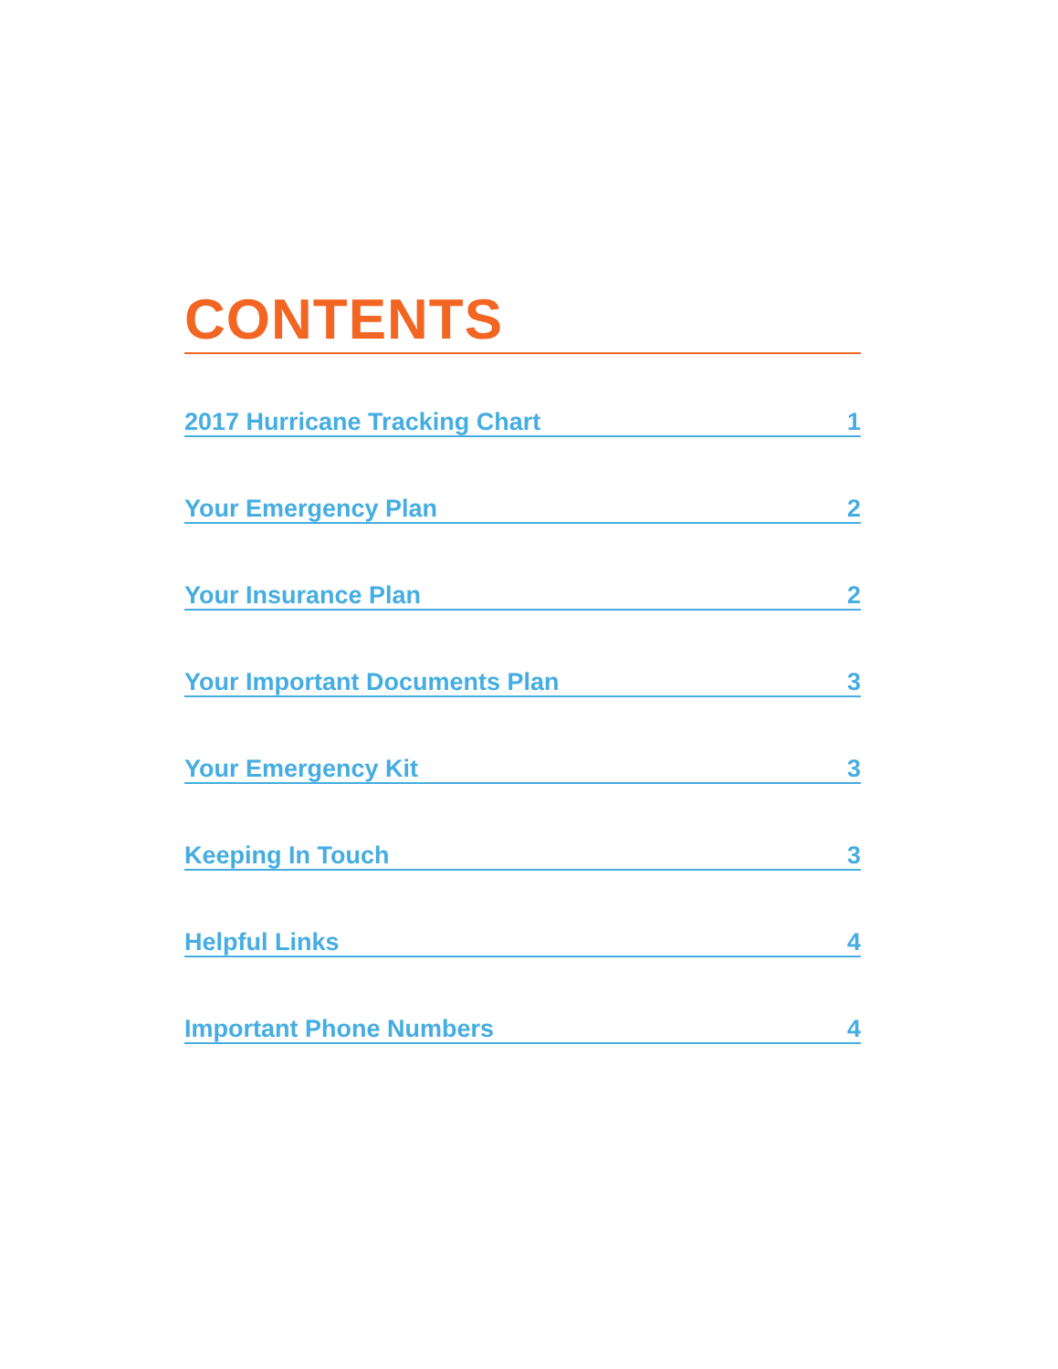CONTENTS
2017 Hurricane Tracking Chart 1
Your Emergency Plan 2
Your Insurance Plan 2
Your Important Documents Plan 3
Your Emergency Kit 3
Keeping In Touch 3
Helpful Links 4
Important Phone Numbers 4